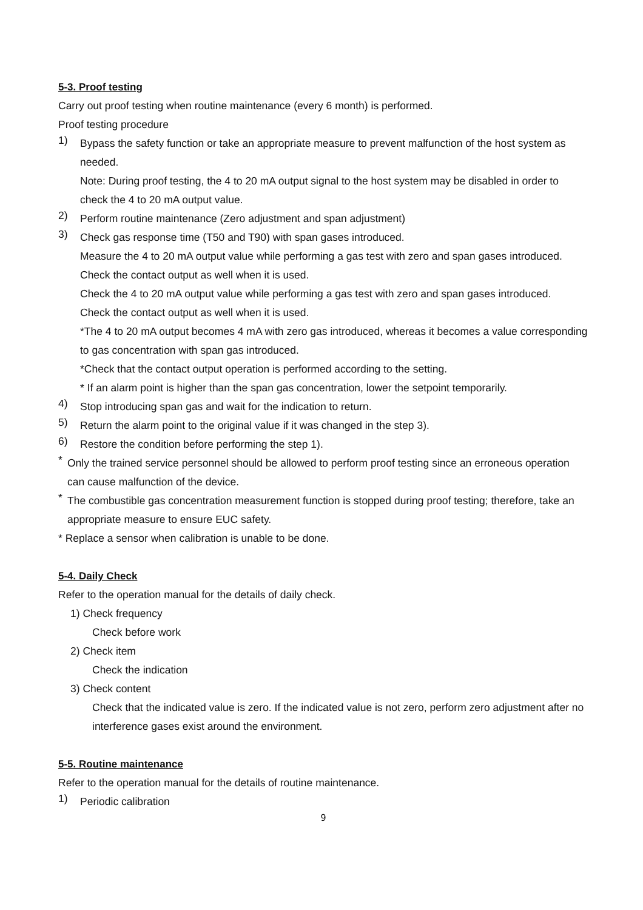5-3. Proof testing
Carry out proof testing when routine maintenance (every 6 month) is performed.
Proof testing procedure
1)
Bypass the safety function or take an appropriate measure to prevent malfunction of the host system as needed.
Note: During proof testing, the 4 to 20 mA output signal to the host system may be disabled in order to check the 4 to 20 mA output value.
2)
Perform routine maintenance (Zero adjustment and span adjustment)
3)
Check gas response time (T50 and T90) with span gases introduced.
Measure the 4 to 20 mA output value while performing a gas test with zero and span gases introduced.
Check the contact output as well when it is used.
Check the 4 to 20 mA output value while performing a gas test with zero and span gases introduced.
Check the contact output as well when it is used.
*The 4 to 20 mA output becomes 4 mA with zero gas introduced, whereas it becomes a value corresponding to gas concentration with span gas introduced.
*Check that the contact output operation is performed according to the setting.
* If an alarm point is higher than the span gas concentration, lower the setpoint temporarily.
4)
Stop introducing span gas and wait for the indication to return.
5)
Return the alarm point to the original value if it was changed in the step 3).
6)
Restore the condition before performing the step 1).
*
Only the trained service personnel should be allowed to perform proof testing since an erroneous operation can cause malfunction of the device.
*
The combustible gas concentration measurement function is stopped during proof testing; therefore, take an appropriate measure to ensure EUC safety.
* Replace a sensor when calibration is unable to be done.
5-4. Daily Check
Refer to the operation manual for the details of daily check.
1) Check frequency
Check before work
2) Check item
Check the indication
3) Check content
Check that the indicated value is zero. If the indicated value is not zero, perform zero adjustment after no interference gases exist around the environment.
5-5. Routine maintenance
Refer to the operation manual for the details of routine maintenance.
1)
Periodic calibration
9